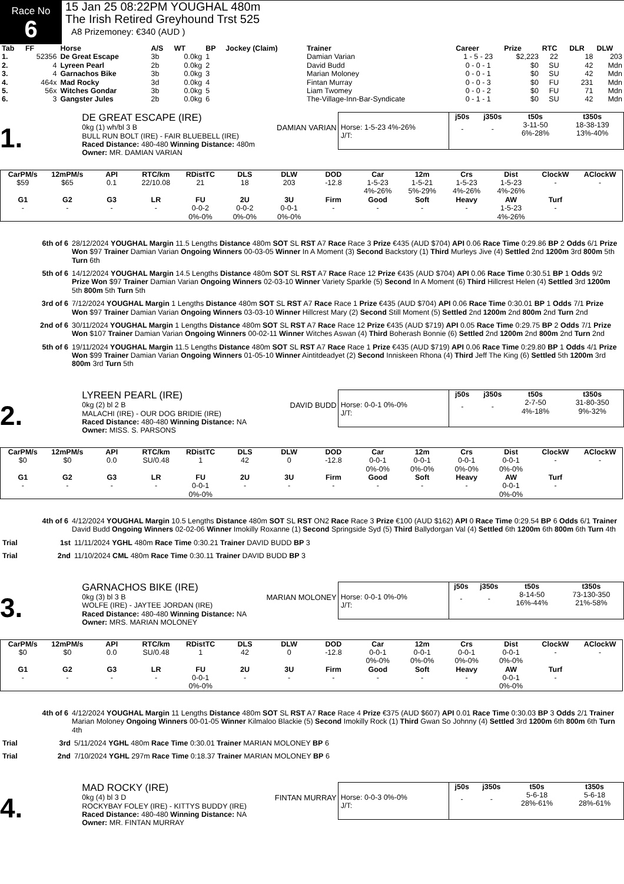Race No
6
15 Jan 25 08:22PM YOUGHAL 480m
The Irish Retired Greyhound Trst 525
A8 Prizemoney: €340 (AUD )
| Tab | FF | Horse | A/S | WT | BP | Jockey (Claim) | Trainer | Career | Prize | RTC | DLR | DLW |
| --- | --- | --- | --- | --- | --- | --- | --- | --- | --- | --- | --- | --- |
| 1. | 52356 | De Great Escape | 3b | 0.0kg | 1 | | Damian Varian | 1 - 5 - 23 | $2,223 | 22 | 18 | 203 |
| 2. | 4 | Lyreen Pearl | 2b | 0.0kg | 2 | | David Budd | 0 - 0 - 1 | $0 | SU | 42 | Mdn |
| 3. | 4 | Garnachos Bike | 3b | 0.0kg | 3 | | Marian Moloney | 0 - 0 - 1 | $0 | SU | 42 | Mdn |
| 4. | 464x | Mad Rocky | 3d | 0.0kg | 4 | | Fintan Murray | 0 - 0 - 3 | $0 | FU | 231 | Mdn |
| 5. | 56x | Witches Gondar | 3b | 0.0kg | 5 | | Liam Twomey | 0 - 0 - 2 | $0 | FU | 71 | Mdn |
| 6. | 3 | Gangster Jules | 2b | 0.0kg | 6 | | The-Village-Inn-Bar-Syndicate | 0 - 1 - 1 | $0 | SU | 42 | Mdn |
1.
DE GREAT ESCAPE (IRE)
0kg (1) wh/bl 3 B
BULL RUN BOLT (IRE) - FAIR BLUEBELL (IRE)
Raced Distance: 480-480 Winning Distance: 480m
Owner: MR. DAMIAN VARIAN
DAMIAN VARIAN
Horse: 1-5-23 4%-26%
J/T:
| j50s | j350s | t50s | t350s |
| --- | --- | --- | --- |
| - | - | 3-11-50 6%-28% | 18-38-139 13%-40% |
| CarPM/s | 12mPM/s | API | RTC/km | RDistTC | DLS | DLW | DOD | Car | 12m | Crs | Dist | ClockW | AClockW |
| $59 | $65 | 0.1 | 22/10.08 | 21 | 18 | 203 | -12.8 | 1-5-23 4%-26% | 1-5-21 5%-29% | 1-5-23 4%-26% | 1-5-23 4%-26% | - | - |
| G1 | G2 | G3 | LR | FU | 2U | 3U | Firm | Good | Soft | Heavy | AW | Turf | |
| - | - | - | - | 0-0-2 0%-0% | 0-0-2 0%-0% | 0-0-1 0%-0% | - | - | - | - | 1-5-23 4%-26% | - | |
6th of 6 28/12/2024 YOUGHAL Margin 11.5 Lengths Distance 480m SOT SL RST A7 Race Race 3 Prize €435 (AUD $704) API 0.06 Race Time 0:29.86 BP 2 Odds 6/1 Prize Won $97 Trainer Damian Varian Ongoing Winners 00-03-05 Winner In A Moment (3) Second Backstory (1) Third Murleys Jive (4) Settled 2nd 1200m 3rd 800m 5th Turn 6th
5th of 6 14/12/2024 YOUGHAL Margin 14.5 Lengths Distance 480m SOT SL RST A7 Race Race 12 Prize €435 (AUD $704) API 0.06 Race Time 0:30.51 BP 1 Odds 9/2 Prize Won $97 Trainer Damian Varian Ongoing Winners 02-03-10 Winner Variety Sparkle (5) Second In A Moment (6) Third Hillcrest Helen (4) Settled 3rd 1200m 5th 800m 5th Turn 5th
3rd of 6 7/12/2024 YOUGHAL Margin 1 Lengths Distance 480m SOT SL RST A7 Race Race 1 Prize €435 (AUD $704) API 0.06 Race Time 0:30.01 BP 1 Odds 7/1 Prize Won $97 Trainer Damian Varian Ongoing Winners 03-03-10 Winner Hillcrest Mary (2) Second Still Moment (5) Settled 2nd 1200m 2nd 800m 2nd Turn 2nd
2nd of 6 30/11/2024 YOUGHAL Margin 1 Lengths Distance 480m SOT SL RST A7 Race Race 12 Prize €435 (AUD $719) API 0.05 Race Time 0:29.75 BP 2 Odds 7/1 Prize Won $107 Trainer Damian Varian Ongoing Winners 00-02-11 Winner Witches Aswan (4) Third Boherash Bonnie (6) Settled 2nd 1200m 2nd 800m 2nd Turn 2nd
5th of 6 19/11/2024 YOUGHAL Margin 11.5 Lengths Distance 480m SOT SL RST A7 Race Race 1 Prize €435 (AUD $719) API 0.06 Race Time 0:29.80 BP 1 Odds 4/1 Prize Won $99 Trainer Damian Varian Ongoing Winners 01-05-10 Winner Aintitdeadyet (2) Second Inniskeen Rhona (4) Third Jeff The King (6) Settled 5th 1200m 3rd 800m 3rd Turn 5th
2.
LYREEN PEARL (IRE)
0kg (2) bl 2 B
MALACHI (IRE) - OUR DOG BRIDIE (IRE)
Raced Distance: 480-480 Winning Distance: NA
Owner: MISS. S. PARSONS
DAVID BUDD
Horse: 0-0-1 0%-0%
J/T:
| j50s | j350s | t50s | t350s |
| --- | --- | --- | --- |
| - | - | 2-7-50 4%-18% | 31-80-350 9%-32% |
| CarPM/s | 12mPM/s | API | RTC/km | RDistTC | DLS | DLW | DOD | Car | 12m | Crs | Dist | ClockW | AClockW |
| $0 | $0 | 0.0 | SU/0.48 | 1 | 42 | 0 | -12.8 | 0-0-1 0%-0% | 0-0-1 0%-0% | 0-0-1 0%-0% | 0-0-1 0%-0% | - | - |
| G1 | G2 | G3 | LR | FU | 2U | 3U | Firm | Good | Soft | Heavy | AW | Turf | |
| - | - | - | - | 0-0-1 0%-0% | - | - | - | - | - | - | 0-0-1 0%-0% | - | |
4th of 6 4/12/2024 YOUGHAL Margin 10.5 Lengths Distance 480m SOT SL RST ON2 Race Race 3 Prize €100 (AUD $162) API 0 Race Time 0:29.54 BP 6 Odds 6/1 Trainer David Budd Ongoing Winners 02-02-06 Winner Imokilly Roxanne (1) Second Springside Syd (5) Third Ballydorgan Val (4) Settled 6th 1200m 6th 800m 6th Turn 4th
Trial 1st 11/11/2024 YGHL 480m Race Time 0:30.21 Trainer DAVID BUDD BP 3
Trial 2nd 11/10/2024 CML 480m Race Time 0:30.11 Trainer DAVID BUDD BP 3
3.
GARNACHOS BIKE (IRE)
0kg (3) bl 3 B
WOLFE (IRE) - JAYTEE JORDAN (IRE)
Raced Distance: 480-480 Winning Distance: NA
Owner: MRS. MARIAN MOLONEY
MARIAN MOLONEY
Horse: 0-0-1 0%-0%
J/T:
| j50s | j350s | t50s | t350s |
| --- | --- | --- | --- |
| - | - | 8-14-50 16%-44% | 73-130-350 21%-58% |
| CarPM/s | 12mPM/s | API | RTC/km | RDistTC | DLS | DLW | DOD | Car | 12m | Crs | Dist | ClockW | AClockW |
| $0 | $0 | 0.0 | SU/0.48 | 1 | 42 | 0 | -12.8 | 0-0-1 0%-0% | 0-0-1 0%-0% | 0-0-1 0%-0% | 0-0-1 0%-0% | - | - |
| G1 | G2 | G3 | LR | FU | 2U | 3U | Firm | Good | Soft | Heavy | AW | Turf | |
| - | - | - | - | 0-0-1 0%-0% | - | - | - | - | - | - | 0-0-1 0%-0% | - | |
4th of 6 4/12/2024 YOUGHAL Margin 11 Lengths Distance 480m SOT SL RST A7 Race Race 4 Prize €375 (AUD $607) API 0.01 Race Time 0:30.03 BP 3 Odds 2/1 Trainer Marian Moloney Ongoing Winners 00-01-05 Winner Kilmaloo Blackie (5) Second Imokilly Rock (1) Third Gwan So Johnny (4) Settled 3rd 1200m 6th 800m 6th Turn 4th
Trial 3rd 5/11/2024 YGHL 480m Race Time 0:30.01 Trainer MARIAN MOLONEY BP 6
Trial 2nd 7/10/2024 YGHL 297m Race Time 0:18.37 Trainer MARIAN MOLONEY BP 6
4.
MAD ROCKY (IRE)
0kg (4) bl 3 D
ROCKYBAY FOLEY (IRE) - KITTYS BUDDY (IRE)
Raced Distance: 480-480 Winning Distance: NA
Owner: MR. FINTAN MURRAY
FINTAN MURRAY
Horse: 0-0-3 0%-0%
J/T:
| j50s | j350s | t50s | t350s |
| --- | --- | --- | --- |
| - | - | 5-6-18 28%-61% | 5-6-18 28%-61% |